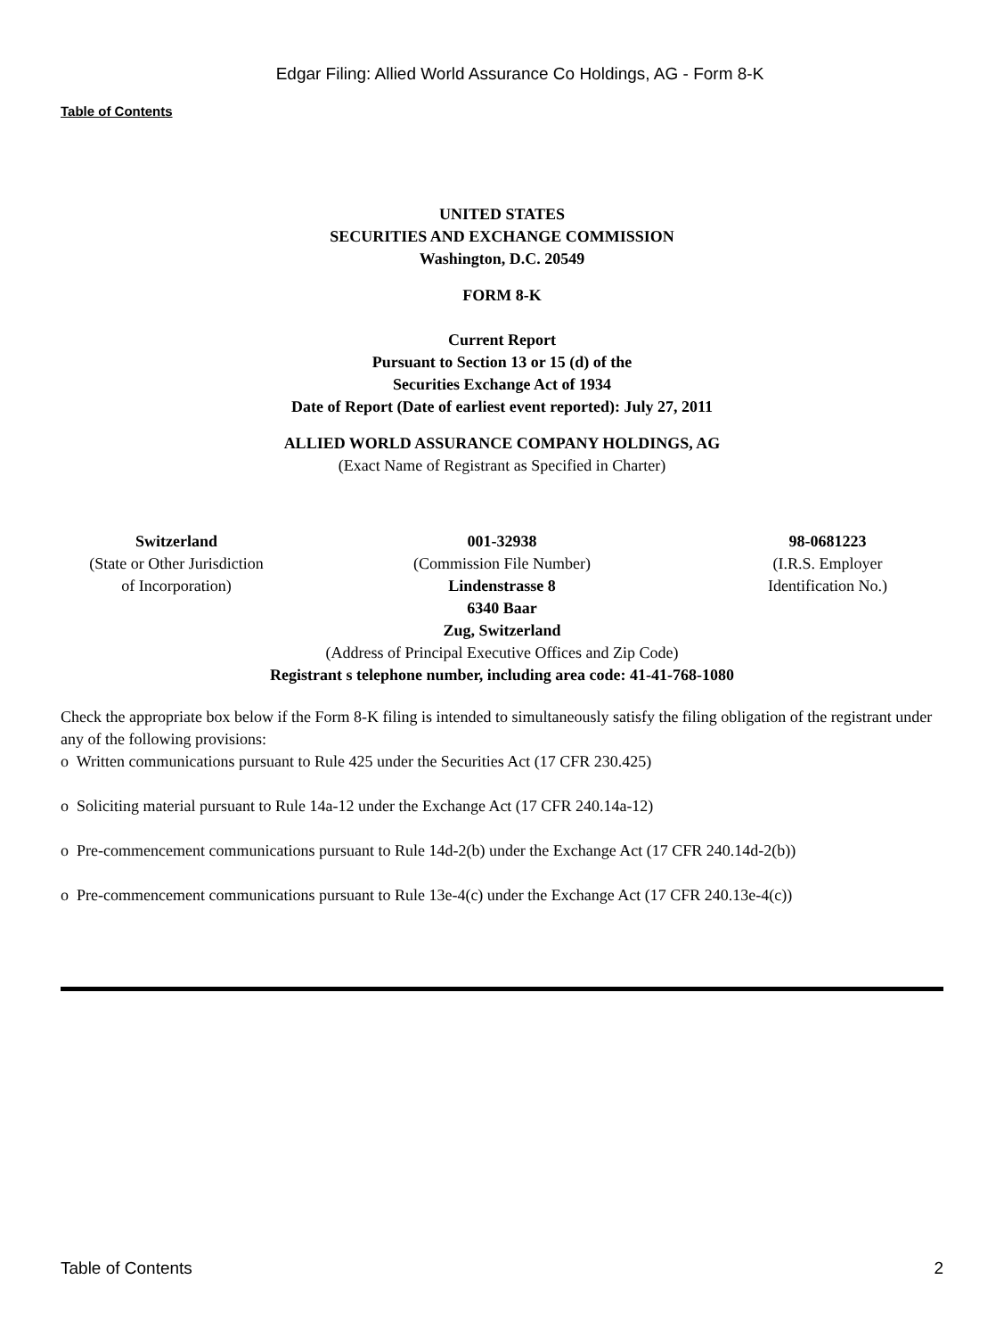Edgar Filing: Allied World Assurance Co Holdings, AG - Form 8-K
Table of Contents
UNITED STATES
SECURITIES AND EXCHANGE COMMISSION
Washington, D.C. 20549
FORM 8-K
Current Report
Pursuant to Section 13 or 15 (d) of the
Securities Exchange Act of 1934
Date of Report (Date of earliest event reported): July 27, 2011
ALLIED WORLD ASSURANCE COMPANY HOLDINGS, AG
(Exact Name of Registrant as Specified in Charter)
Switzerland
(State or Other Jurisdiction
of Incorporation)
001-32938
(Commission File Number)
98-0681223
(I.R.S. Employer
Identification No.)
Lindenstrasse 8
6340 Baar
Zug, Switzerland
(Address of Principal Executive Offices and Zip Code)
Registrant s telephone number, including area code: 41-41-768-1080
Check the appropriate box below if the Form 8-K filing is intended to simultaneously satisfy the filing obligation of the registrant under any of the following provisions:
o Written communications pursuant to Rule 425 under the Securities Act (17 CFR 230.425)
o Soliciting material pursuant to Rule 14a-12 under the Exchange Act (17 CFR 240.14a-12)
o Pre-commencement communications pursuant to Rule 14d-2(b) under the Exchange Act (17 CFR 240.14d-2(b))
o Pre-commencement communications pursuant to Rule 13e-4(c) under the Exchange Act (17 CFR 240.13e-4(c))
Table of Contents 2